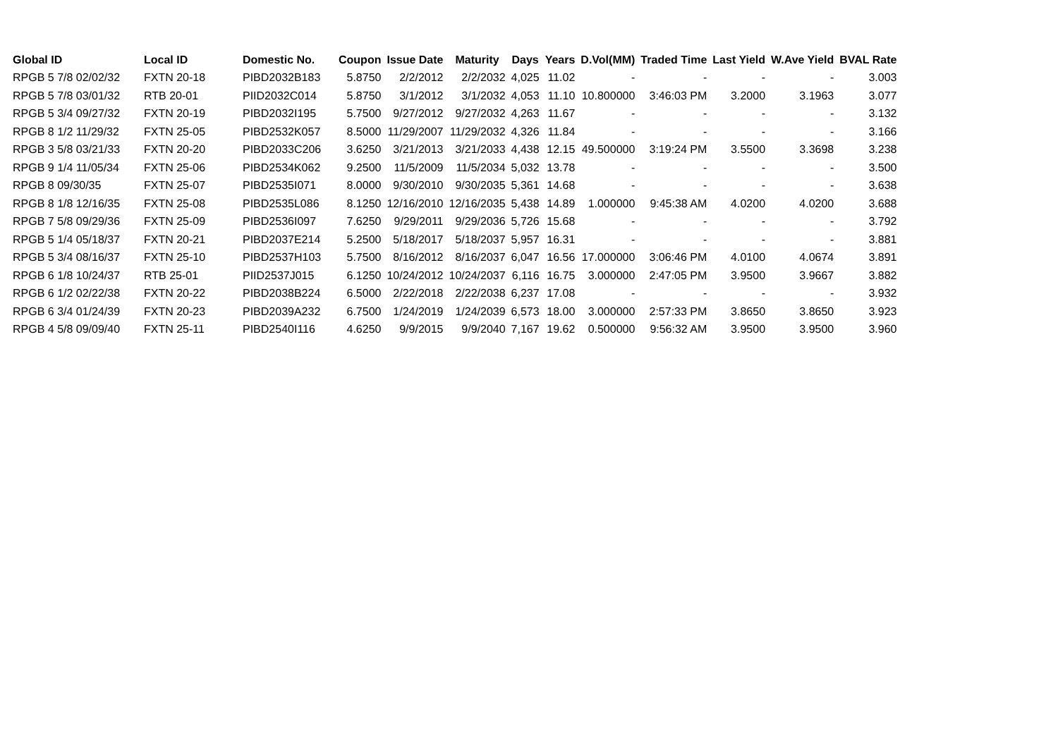| Global ID | Local ID | Domestic No. | Coupon | Issue Date | Maturity | Days | Years | D.Vol(MM) | Traded Time | Last Yield | W.Ave Yield | BVAL Rate |
| --- | --- | --- | --- | --- | --- | --- | --- | --- | --- | --- | --- | --- |
| RPGB 5 7/8 02/02/32 | FXTN 20-18 | PIBD2032B183 | 5.8750 | 2/2/2012 | 2/2/2032 | 4,025 | 11.02 | - | - | - | - | 3.003 |
| RPGB 5 7/8 03/01/32 | RTB 20-01 | PIID2032C014 | 5.8750 | 3/1/2012 | 3/1/2032 | 4,053 | 11.10 | 10.800000 | 3:46:03 PM | 3.2000 | 3.1963 | 3.077 |
| RPGB 5 3/4 09/27/32 | FXTN 20-19 | PIBD2032I195 | 5.7500 | 9/27/2012 | 9/27/2032 | 4,263 | 11.67 | - | - | - | - | 3.132 |
| RPGB 8 1/2 11/29/32 | FXTN 25-05 | PIBD2532K057 | 8.5000 | 11/29/2007 | 11/29/2032 | 4,326 | 11.84 | - | - | - | - | 3.166 |
| RPGB 3 5/8 03/21/33 | FXTN 20-20 | PIBD2033C206 | 3.6250 | 3/21/2013 | 3/21/2033 | 4,438 | 12.15 | 49.500000 | 3:19:24 PM | 3.5500 | 3.3698 | 3.238 |
| RPGB 9 1/4 11/05/34 | FXTN 25-06 | PIBD2534K062 | 9.2500 | 11/5/2009 | 11/5/2034 | 5,032 | 13.78 | - | - | - | - | 3.500 |
| RPGB 8 09/30/35 | FXTN 25-07 | PIBD2535I071 | 8.0000 | 9/30/2010 | 9/30/2035 | 5,361 | 14.68 | - | - | - | - | 3.638 |
| RPGB 8 1/8 12/16/35 | FXTN 25-08 | PIBD2535L086 | 8.1250 | 12/16/2010 | 12/16/2035 | 5,438 | 14.89 | 1.000000 | 9:45:38 AM | 4.0200 | 4.0200 | 3.688 |
| RPGB 7 5/8 09/29/36 | FXTN 25-09 | PIBD2536I097 | 7.6250 | 9/29/2011 | 9/29/2036 | 5,726 | 15.68 | - | - | - | - | 3.792 |
| RPGB 5 1/4 05/18/37 | FXTN 20-21 | PIBD2037E214 | 5.2500 | 5/18/2017 | 5/18/2037 | 5,957 | 16.31 | - | - | - | - | 3.881 |
| RPGB 5 3/4 08/16/37 | FXTN 25-10 | PIBD2537H103 | 5.7500 | 8/16/2012 | 8/16/2037 | 6,047 | 16.56 | 17.000000 | 3:06:46 PM | 4.0100 | 4.0674 | 3.891 |
| RPGB 6 1/8 10/24/37 | RTB 25-01 | PIID2537J015 | 6.1250 | 10/24/2012 | 10/24/2037 | 6,116 | 16.75 | 3.000000 | 2:47:05 PM | 3.9500 | 3.9667 | 3.882 |
| RPGB 6 1/2 02/22/38 | FXTN 20-22 | PIBD2038B224 | 6.5000 | 2/22/2018 | 2/22/2038 | 6,237 | 17.08 | - | - | - | - | 3.932 |
| RPGB 6 3/4 01/24/39 | FXTN 20-23 | PIBD2039A232 | 6.7500 | 1/24/2019 | 1/24/2039 | 6,573 | 18.00 | 3.000000 | 2:57:33 PM | 3.8650 | 3.8650 | 3.923 |
| RPGB 4 5/8 09/09/40 | FXTN 25-11 | PIBD2540I116 | 4.6250 | 9/9/2015 | 9/9/2040 | 7,167 | 19.62 | 0.500000 | 9:56:32 AM | 3.9500 | 3.9500 | 3.960 |